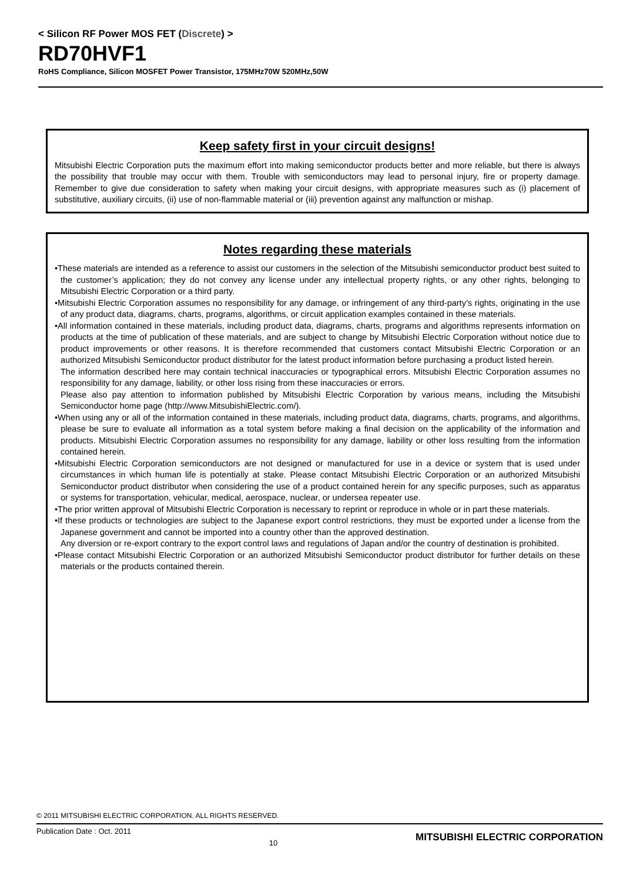< Silicon RF Power MOS FET (Discrete) >
RD70HVF1
RoHS Compliance, Silicon MOSFET Power Transistor, 175MHz70W 520MHz,50W
Keep safety first in your circuit designs!
Mitsubishi Electric Corporation puts the maximum effort into making semiconductor products better and more reliable, but there is always the possibility that trouble may occur with them. Trouble with semiconductors may lead to personal injury, fire or property damage. Remember to give due consideration to safety when making your circuit designs, with appropriate measures such as (i) placement of substitutive, auxiliary circuits, (ii) use of non-flammable material or (iii) prevention against any malfunction or mishap.
Notes regarding these materials
•These materials are intended as a reference to assist our customers in the selection of the Mitsubishi semiconductor product best suited to the customer’s application; they do not convey any license under any intellectual property rights, or any other rights, belonging to Mitsubishi Electric Corporation or a third party.
•Mitsubishi Electric Corporation assumes no responsibility for any damage, or infringement of any third-party’s rights, originating in the use of any product data, diagrams, charts, programs, algorithms, or circuit application examples contained in these materials.
•All information contained in these materials, including product data, diagrams, charts, programs and algorithms represents information on products at the time of publication of these materials, and are subject to change by Mitsubishi Electric Corporation without notice due to product improvements or other reasons. It is therefore recommended that customers contact Mitsubishi Electric Corporation or an authorized Mitsubishi Semiconductor product distributor for the latest product information before purchasing a product listed herein.
The information described here may contain technical inaccuracies or typographical errors. Mitsubishi Electric Corporation assumes no responsibility for any damage, liability, or other loss rising from these inaccuracies or errors.
Please also pay attention to information published by Mitsubishi Electric Corporation by various means, including the Mitsubishi Semiconductor home page (http://www.MitsubishiElectric.com/).
•When using any or all of the information contained in these materials, including product data, diagrams, charts, programs, and algorithms, please be sure to evaluate all information as a total system before making a final decision on the applicability of the information and products. Mitsubishi Electric Corporation assumes no responsibility for any damage, liability or other loss resulting from the information contained herein.
•Mitsubishi Electric Corporation semiconductors are not designed or manufactured for use in a device or system that is used under circumstances in which human life is potentially at stake. Please contact Mitsubishi Electric Corporation or an authorized Mitsubishi Semiconductor product distributor when considering the use of a product contained herein for any specific purposes, such as apparatus or systems for transportation, vehicular, medical, aerospace, nuclear, or undersea repeater use.
•The prior written approval of Mitsubishi Electric Corporation is necessary to reprint or reproduce in whole or in part these materials.
•If these products or technologies are subject to the Japanese export control restrictions, they must be exported under a license from the Japanese government and cannot be imported into a country other than the approved destination.
Any diversion or re-export contrary to the export control laws and regulations of Japan and/or the country of destination is prohibited.
•Please contact Mitsubishi Electric Corporation or an authorized Mitsubishi Semiconductor product distributor for further details on these materials or the products contained therein.
© 2011 MITSUBISHI ELECTRIC CORPORATION. ALL RIGHTS RESERVED.
Publication Date : Oct. 2011 10 MITSUBISHI ELECTRIC CORPORATION